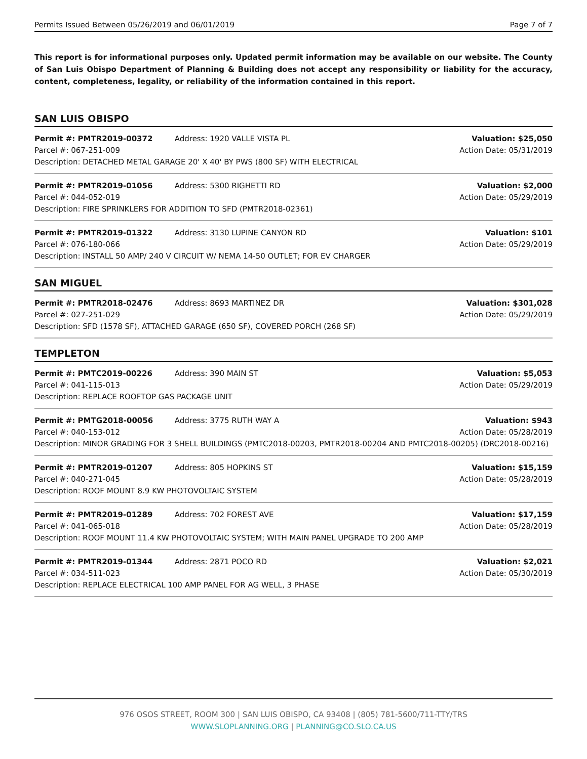Permits Issued Between 05/26/2019 and 06/01/2019 Page 7 of 7
This report is for informational purposes only. Updated permit information may be available on our website. The County of San Luis Obispo Department of Planning & Building does not accept any responsibility or liability for the accuracy, content, completeness, legality, or reliability of the information contained in this report.
SAN LUIS OBISPO
Permit #: PMTR2019-00372 Address: 1920 VALLE VISTA PL Valuation: $25,050
Parcel #: 067-251-009 Action Date: 05/31/2019
Description: DETACHED METAL GARAGE 20' X 40' BY PWS (800 SF) WITH ELECTRICAL
Permit #: PMTR2019-01056 Address: 5300 RIGHETTI RD Valuation: $2,000
Parcel #: 044-052-019 Action Date: 05/29/2019
Description: FIRE SPRINKLERS FOR ADDITION TO SFD (PMTR2018-02361)
Permit #: PMTR2019-01322 Address: 3130 LUPINE CANYON RD Valuation: $101
Parcel #: 076-180-066 Action Date: 05/29/2019
Description: INSTALL 50 AMP/ 240 V CIRCUIT W/ NEMA 14-50 OUTLET; FOR EV CHARGER
SAN MIGUEL
Permit #: PMTR2018-02476 Address: 8693 MARTINEZ DR Valuation: $301,028
Parcel #: 027-251-029 Action Date: 05/29/2019
Description: SFD (1578 SF), ATTACHED GARAGE (650 SF), COVERED PORCH (268 SF)
TEMPLETON
Permit #: PMTC2019-00226 Address: 390 MAIN ST Valuation: $5,053
Parcel #: 041-115-013 Action Date: 05/29/2019
Description: REPLACE ROOFTOP GAS PACKAGE UNIT
Permit #: PMTG2018-00056 Address: 3775 RUTH WAY A Valuation: $943
Parcel #: 040-153-012 Action Date: 05/28/2019
Description: MINOR GRADING FOR 3 SHELL BUILDINGS (PMTC2018-00203, PMTR2018-00204 AND PMTC2018-00205) (DRC2018-00216)
Permit #: PMTR2019-01207 Address: 805 HOPKINS ST Valuation: $15,159
Parcel #: 040-271-045 Action Date: 05/28/2019
Description: ROOF MOUNT 8.9 KW PHOTOVOLTAIC SYSTEM
Permit #: PMTR2019-01289 Address: 702 FOREST AVE Valuation: $17,159
Parcel #: 041-065-018 Action Date: 05/28/2019
Description: ROOF MOUNT 11.4 KW PHOTOVOLTAIC SYSTEM; WITH MAIN PANEL UPGRADE TO 200 AMP
Permit #: PMTR2019-01344 Address: 2871 POCO RD Valuation: $2,021
Parcel #: 034-511-023 Action Date: 05/30/2019
Description: REPLACE ELECTRICAL 100 AMP PANEL FOR AG WELL, 3 PHASE
976 OSOS STREET, ROOM 300 | SAN LUIS OBISPO, CA 93408 | (805) 781-5600/711-TTY/TRS
WWW.SLOPLANNING.ORG | PLANNING@CO.SLO.CA.US